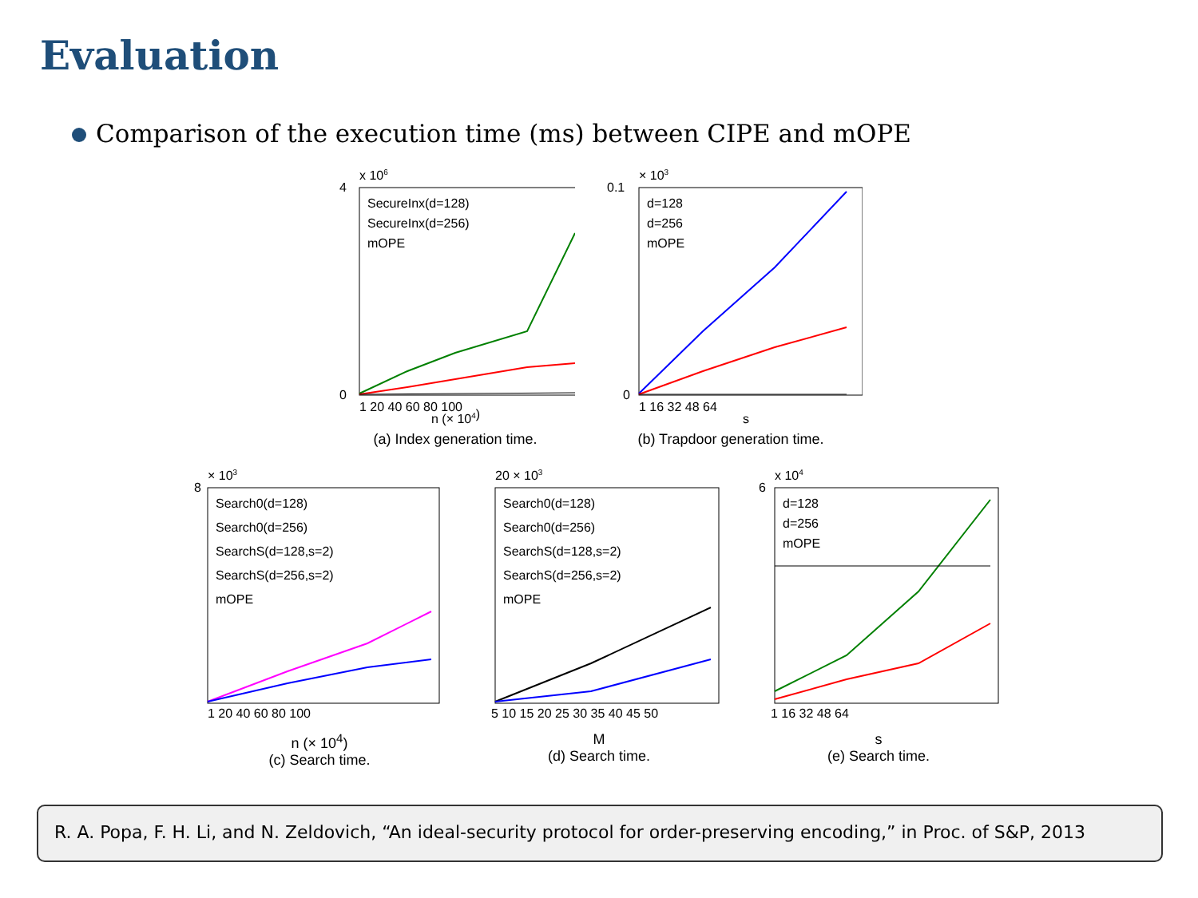Evaluation
Comparison of the execution time (ms) between CIPE and mOPE
x 106
4
0
SecureInx(d=128)
SecureInx(d=256)
mOPE
1 20 40 60 80 100
n (× 104)
(a) Index generation time.
× 103
0.1
0
d=128
d=256
mOPE
1 16 32 48 64
s
(b) Trapdoor generation time.
× 103
8
Search0(d=128)
Search0(d=256)
SearchS(d=128,s=2)
SearchS(d=256,s=2)
mOPE
1 20 40 60 80 100
n (× 10<sup>4</sup>)
(c) Search time.
20 × 103
Search0(d=128)
Search0(d=256)
SearchS(d=128,s=2)
SearchS(d=256,s=2)
mOPE
5 10 15 20 25 30 35 40 45 50
M
(d) Search time.
x 104
6
d=128
d=256
mOPE
1 16 32 48 64
s
(e) Search time.
R. A. Popa, F. H. Li, and N. Zeldovich, “An ideal-security protocol for order-preserving encoding,” in Proc. of S&P, 2013